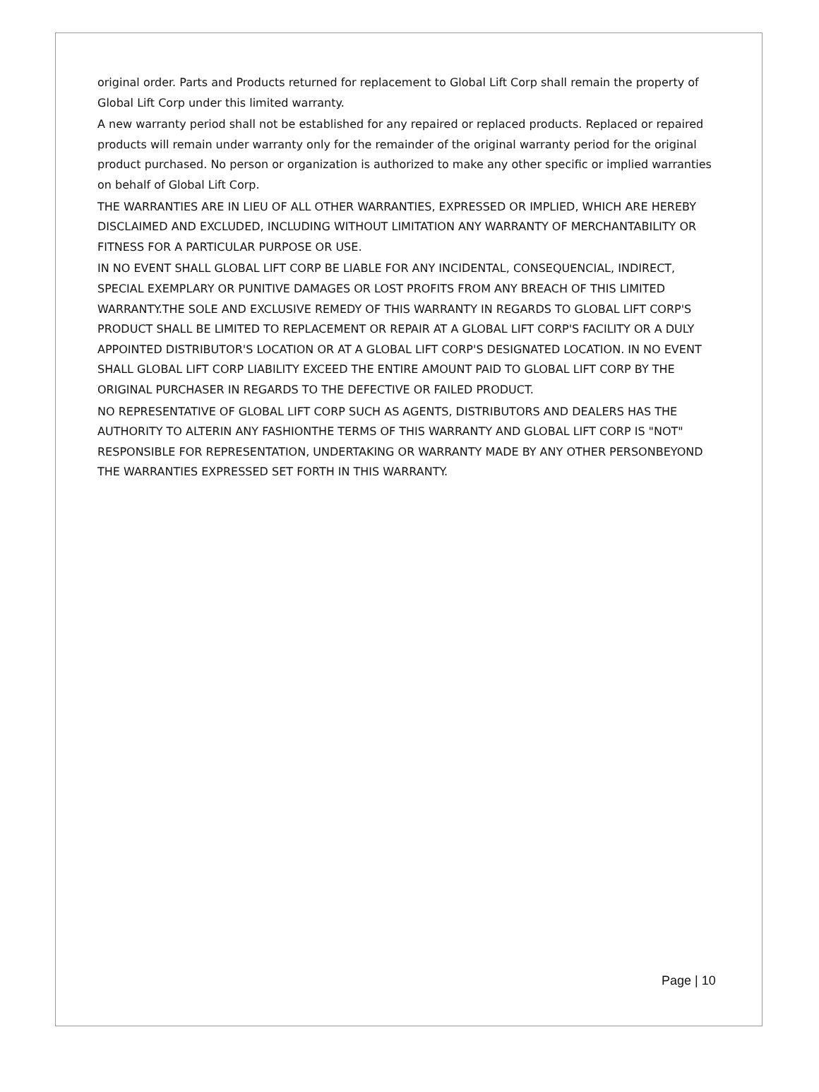original order. Parts and Products returned for replacement to Global Lift Corp shall remain the property of Global Lift Corp under this limited warranty.
A new warranty period shall not be established for any repaired or replaced products. Replaced or repaired products will remain under warranty only for the remainder of the original warranty period for the original product purchased. No person or organization is authorized to make any other specific or implied warranties on behalf of Global Lift Corp.
THE WARRANTIES ARE IN LIEU OF ALL OTHER WARRANTIES, EXPRESSED OR IMPLIED, WHICH ARE HEREBY DISCLAIMED AND EXCLUDED, INCLUDING WITHOUT LIMITATION ANY WARRANTY OF MERCHANTABILITY OR FITNESS FOR A PARTICULAR PURPOSE OR USE.
IN NO EVENT SHALL GLOBAL LIFT CORP BE LIABLE FOR ANY INCIDENTAL, CONSEQUENCIAL, INDIRECT, SPECIAL EXEMPLARY OR PUNITIVE DAMAGES OR LOST PROFITS FROM ANY BREACH OF THIS LIMITED WARRANTY.THE SOLE AND EXCLUSIVE REMEDY OF THIS WARRANTY IN REGARDS TO GLOBAL LIFT CORP'S PRODUCT SHALL BE LIMITED TO REPLACEMENT OR REPAIR AT A GLOBAL LIFT CORP'S FACILITY OR A DULY APPOINTED DISTRIBUTOR'S LOCATION OR AT A GLOBAL LIFT CORP'S DESIGNATED LOCATION. IN NO EVENT SHALL GLOBAL LIFT CORP LIABILITY EXCEED THE ENTIRE AMOUNT PAID TO GLOBAL LIFT CORP BY THE ORIGINAL PURCHASER IN REGARDS TO THE DEFECTIVE OR FAILED PRODUCT.
NO REPRESENTATIVE OF GLOBAL LIFT CORP SUCH AS AGENTS, DISTRIBUTORS AND DEALERS HAS THE AUTHORITY TO ALTERIN ANY FASHIONTHE TERMS OF THIS WARRANTY AND GLOBAL LIFT CORP IS "NOT" RESPONSIBLE FOR REPRESENTATION, UNDERTAKING OR WARRANTY MADE BY ANY OTHER PERSONBEYOND THE WARRANTIES EXPRESSED SET FORTH IN THIS WARRANTY.
Page | 10